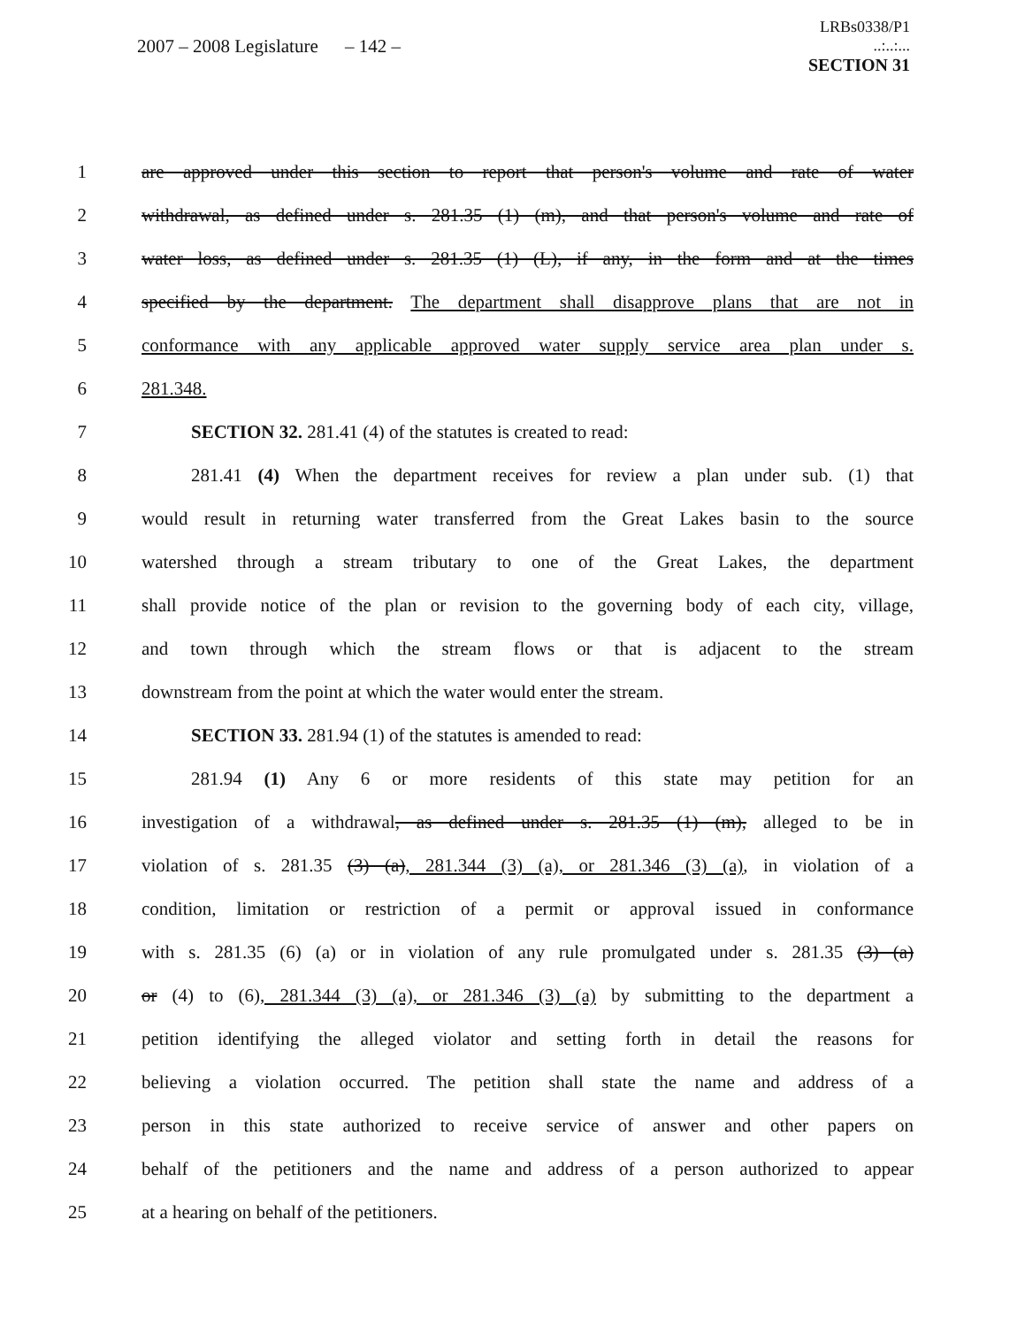2007 – 2008 Legislature
– 142 –
LRBs0338/P1
..:..:...
SECTION 31
1 are approved under this section to report that person's volume and rate of water
2 withdrawal, as defined under s. 281.35 (1) (m), and that person's volume and rate of
3 water loss, as defined under s. 281.35 (1) (L), if any, in the form and at the times
4 specified by the department. The department shall disapprove plans that are not in
5 conformance with any applicable approved water supply service area plan under s.
6 281.348.
7 SECTION 32. 281.41 (4) of the statutes is created to read:
8 281.41 (4) When the department receives for review a plan under sub. (1) that
9 would result in returning water transferred from the Great Lakes basin to the source
10 watershed through a stream tributary to one of the Great Lakes, the department
11 shall provide notice of the plan or revision to the governing body of each city, village,
12 and town through which the stream flows or that is adjacent to the stream
13 downstream from the point at which the water would enter the stream.
14 SECTION 33. 281.94 (1) of the statutes is amended to read:
15 281.94 (1) Any 6 or more residents of this state may petition for an
16 investigation of a withdrawal, as defined under s. 281.35 (1) (m), alleged to be in
17 violation of s. 281.35 (3) (a), 281.344 (3) (a), or 281.346 (3) (a), in violation of a
18 condition, limitation or restriction of a permit or approval issued in conformance
19 with s. 281.35 (6) (a) or in violation of any rule promulgated under s. 281.35 (3) (a)
20 or (4) to (6), 281.344 (3) (a), or 281.346 (3) (a) by submitting to the department a
21 petition identifying the alleged violator and setting forth in detail the reasons for
22 believing a violation occurred. The petition shall state the name and address of a
23 person in this state authorized to receive service of answer and other papers on
24 behalf of the petitioners and the name and address of a person authorized to appear
25 at a hearing on behalf of the petitioners.